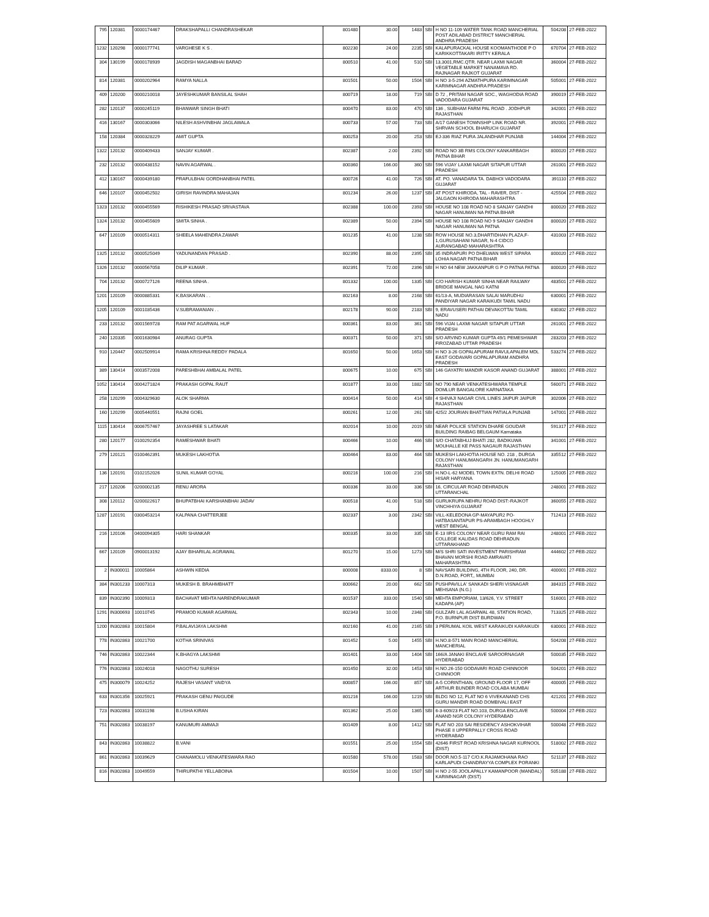| 795 | 120381 | 0000174467 | DRAKSHAPALLI CHANDRASHEKAR | 801480 | 30.00 | 1483 | SBI | H NO 11-109 WATER TANK ROAD MANCHERIAL POST ADILABAD DISTRICT MANCHERIAL ANDHRA PRADESH | 504208 | 27-FEB-2022 |
| 1232 | 120298 | 0000177741 | VARGHESE K S . | 802230 | 24.00 | 2235 | SBI | KALAPURACKAL HOUSE KOOMANTHODE P O KARIKKOTTAKARI IRITTY KERALA | 670704 | 27-FEB-2022 |
| 304 | 130199 | 0000178939 | JAGDISH MAGANBHAI BARAD | 800510 | 41.00 | 510 | SBI | 13,3001,RMC.QTR. NEAR LAXMI NAGAR VEGETABLE MARKET NANAMAVA RD. RAJNAGAR RAJKOT GUJARAT | 360004 | 27-FEB-2022 |
| 814 | 120381 | 0000202964 | RAMYA NALLA | 801501 | 50.00 | 1504 | SBI | H NO 3-5-294 AZMATHPURA KARIMNAGAR KARIMNAGAR ANDHRA PRADESH | 505001 | 27-FEB-2022 |
| 409 | 120200 | 0000210018 | JAYESHKUMAR BANSILAL SHAH | 800719 | 18.00 | 719 | SBI | D 72 , PRITAM NAGAR SOC., WAGHODIA ROAD VADODARA GUJARAT | 390019 | 27-FEB-2022 |
| 282 | 120137 | 0000245119 | BHANWAR SINGH BHATI | 800470 | 83.00 | 470 | SBI | 136 , SUBHAM FARM PAL ROAD . JODHPUR RAJASTHAN | 342001 | 27-FEB-2022 |
| 416 | 130167 | 0000303066 | NILESH ASHVINBHAI JAGLAWALA | 800733 | 57.00 | 733 | SBI | A/17 GANESH TOWNSHIP LINK ROAD NR. SHRVAN SCHOOL BHARUCH GUJARAT | 392001 | 27-FEB-2022 |
| 158 | 120384 | 0000328229 | AMIT GUPTA | 800253 | 20.00 | 253 | SBI | EJ-336 RIAZ PURA JALANDHAR PUNJAB | 144004 | 27-FEB-2022 |
| 1322 | 120132 | 0000409433 | SANJAY KUMAR . | 802387 | 2.00 | 2392 | SBI | ROAD NO 3B RMS COLONY KANKARBAGH PATNA BIHAR | 800020 | 27-FEB-2022 |
| 232 | 120132 | 0000438152 | NAVIN AGARWAL . | 800360 | 166.00 | 360 | SBI | 596 VIJAY LAXMI NAGAR SITAPUR UTTAR PRADESH | 261001 | 27-FEB-2022 |
| 412 | 130167 | 0000439180 | PRAFULBHAI GORDHANBHAI PATEL | 800726 | 41.00 | 726 | SBI | AT. PO. VANADARA TA. DABHOI VADODARA GUJARAT | 391110 | 27-FEB-2022 |
| 646 | 120107 | 0000452502 | GIRISH RAVINDRA MAHAJAN | 801234 | 26.00 | 1237 | SBI | AT POST KHIRODA, TAL - RAVER, DIST - JALGAON KHIRODA MAHARASHTRA | 425504 | 27-FEB-2022 |
| 1323 | 120132 | 0000455569 | RISHIKESH PRASAD SRIVASTAVA | 802388 | 100.00 | 2393 | SBI | HOUSE NO 108 ROAD NO 8 SANJAY GANDHI NAGAR HANUMAN NA PATNA BIHAR | 800020 | 27-FEB-2022 |
| 1324 | 120132 | 0000455609 | SMITA SINHA . | 802389 | 50.00 | 2394 | SBI | HOUSE NO 108 ROAD NO 9 SANJAY GANDHI NAGAR HANUMAN NA PATNA | 800020 | 27-FEB-2022 |
| 647 | 120109 | 0000514311 | SHEELA MAHENDRA ZAWAR | 801235 | 41.00 | 1238 | SBI | ROW HOUSE NO.3,DHARTIDHAN PLAZA,F-1,GURUSAHANI NAGAR, N-4 CIDCO AURANGABAD MAHARASHTRA | 431003 | 27-FEB-2022 |
| 1325 | 120132 | 0000525049 | YADUNANDAN PRASAD . | 802390 | 88.00 | 2395 | SBI | 35 INDRAPURI PO DHELWAN WEST SIPARA LOHIA NAGAR PATNA BIHAR | 800020 | 27-FEB-2022 |
| 1326 | 120132 | 0000567058 | DILIP KUMAR . | 802391 | 72.00 | 2396 | SBI | H NO 64 NEW JAKKANPUR G P O PATNA PATNA | 800020 | 27-FEB-2022 |
| 704 | 120132 | 0000727126 | REENA SINHA . | 801332 | 100.00 | 1335 | SBI | C/O HARISH KUMAR SINHA NEAR RAILWAY BRIDGE MANGAL NAG KATNI | 483501 | 27-FEB-2022 |
| 1201 | 120109 | 0000885331 | K.BASKARAN . . | 802163 | 8.00 | 2168 | SBI | 61/13-A, MUDIARASAN SALAI MARUDHU PANDIYAR NAGAR KARAIKUDI TAMIL NADU | 630001 | 27-FEB-2022 |
| 1205 | 120109 | 0001035436 | V.SUBRAMANIAN . . | 802178 | 90.00 | 2183 | SBI | 9, ERAVUSERI PATHAI DEVAKOTTAI TAMIL NADU | 630302 | 27-FEB-2022 |
| 233 | 120132 | 0001569728 | RAM PAT AGARWAL HUF | 800361 | 83.00 | 361 | SBI | 596 VIJAI LAXMI NAGAR SITAPUR UTTAR PRADESH | 261001 | 27-FEB-2022 |
| 240 | 120335 | 0001630984 | ANURAG GUPTA | 800371 | 50.00 | 371 | SBI | S/O ARVIND KUMAR GUPTA 49/1 PEMESHWAR FIROZABAD UTTAR PRADESH | 283203 | 27-FEB-2022 |
| 910 | 120447 | 0002509914 | RAMA KRISHNA REDDY PADALA | 801650 | 50.00 | 1653 | SBI | H NO 3-26 GOPALAPURAM RAVULAPALEM MDL EAST GODAVARI GOPALAPURAM ANDHRA PRADESH | 533274 | 27-FEB-2022 |
| 389 | 130414 | 0003572008 | PARESHBHAI AMBALAL PATEL | 800675 | 10.00 | 675 | SBI | 146 GAYATRI MANDIR KASOR ANAND GUJARAT | 388001 | 27-FEB-2022 |
| 1052 | 130414 | 0004271824 | PRAKASH GOPAL RAUT | 801877 | 33.00 | 1882 | SBI | NO 790 NEAR VENKATESHWARA TEMPLE DOMLUR BANGALORE KARNATAKA | 560071 | 27-FEB-2022 |
| 258 | 120299 | 0004329630 | ALOK SHARMA | 800414 | 50.00 | 414 | SBI | 4 SHIVAJI NAGAR CIVIL LINES JAIPUR JAIPUR RAJASTHAN | 302006 | 27-FEB-2022 |
| 160 | 120299 | 0005440551 | RAJNI GOEL | 800261 | 12.00 | 261 | SBI | 425/2 JOURIAN BHATTIAN PATIALA PUNJAB | 147001 | 27-FEB-2022 |
| 1115 | 130414 | 0006757467 | JAYASHREE S LATAKAR | 802014 | 10.00 | 2019 | SBI | NEAR POLICE STATION DHARE GOUDAR BUILDING RAIBAG BELGAUM Karnataka | 591317 | 27-FEB-2022 |
| 280 | 120177 | 0100292354 | RAMESHWAR BHATI | 800466 | 10.00 | 466 | SBI | S/O CHATABHUJ BHATI 282, BADIKUWA MOUHALLE KE PASS NAGAUR RAJASTHAN | 341001 | 27-FEB-2022 |
| 279 | 120121 | 0100462391 | MUKESH LAKHOTIA | 800464 | 83.00 | 464 | SBI | MUKESH LAKHOTIA HOUSE NO. 218 , DURGA COLONY HANUMANGARH JN. HANUMANGARH RAJASTHAN | 335512 | 27-FEB-2022 |
| 136 | 120191 | 0102152026 | SUNIL KUMAR GOYAL | 800216 | 100.00 | 216 | SBI | H.NO-L-62 MODEL TOWN EXTN. DELHI ROAD HISAR HARYANA | 125005 | 27-FEB-2022 |
| 217 | 120206 | 0200002135 | RENU ARORA | 800336 | 33.00 | 336 | SBI | 16, CIRCULAR ROAD DEHRADUN UTTARANCHAL | 248001 | 27-FEB-2022 |
| 308 | 120112 | 0200022617 | BHUPATBHAI KARSHANBHAI JADAV | 800518 | 41.00 | 518 | SBI | GURUKRUPA NEHRU ROAD DIST:-RAJKOT VINCHHIYA GUJARAT | 360055 | 27-FEB-2022 |
| 1287 | 120191 | 0300453214 | KALPANA CHATTERJEE | 802337 | 3.00 | 2342 | SBI | VILL-KELEDONA GP-MAYAPUR2 PO-HATBASANTAPUR PS-ARAMBAGH HOOGHLY WEST BENGAL | 712413 | 27-FEB-2022 |
| 216 | 120106 | 0400094305 | HARI SHANKAR | 800335 | 33.00 | 335 | SBI | E-13 IIRS COLONY NEAR GURU RAM RAI COLLEGE KALIDAS ROAD DEHRADUN UTTARAKHAND | 248001 | 27-FEB-2022 |
| 667 | 120109 | 0900013192 | AJAY BIHARILAL AGRAWAL | 801270 | 15.00 | 1273 | SBI | M/S SHRI SATI INVESTMENT PARISHRAM BHAVAN MORSHI ROAD AMRAVATI MAHARASHTRA | 444602 | 27-FEB-2022 |
| 2 | IN300011 | 10005864 | ASHWIN KEDIA | 800008 | 8333.00 | 8 | SBI | NAVSARI BUILDING, 4TH FLOOR, 240, DR. D.N.ROAD, FORT,, MUMBAI | 400001 | 27-FEB-2022 |
| 384 | IN301233 | 10007313 | MUKESH B. BRAHMBHATT | 800662 | 20.00 | 662 | SBI | PUSHPAVILLA' SANKADI SHERI VISNAGAR MEHSANA (N.G.) | 384315 | 27-FEB-2022 |
| 839 | IN302390 | 10009313 | BACHAVAT MEHTA NARENDRAKUMAR | 801537 | 333.00 | 1540 | SBI | MEHTA EMPORIAM, 13/626, Y.V. STREET KADAPA (AP) | 516001 | 27-FEB-2022 |
| 1291 | IN300693 | 10010745 | PRAMOD KUMAR AGARWAL | 802343 | 10.00 | 2348 | SBI | GULZARI LAL AGARWAL 48, STATION ROAD, P.O. BURNPUR DIST BURDWAN | 713325 | 27-FEB-2022 |
| 1200 | IN302863 | 10015804 | P.BALAVIJAYA LAKSHMI | 802160 | 41.00 | 2165 | SBI | 3 PERUMAL KOIL WEST KARAIKUDI KARAIKUDI | 630001 | 27-FEB-2022 |
| 778 | IN302863 | 10021700 | KOTHA SRINIVAS | 801452 | 5.00 | 1455 | SBI | H.NO.8-571 MAIN ROAD MANCHERIAL MANCHERIAL | 504208 | 27-FEB-2022 |
| 746 | IN302863 | 10022344 | K.BHAGYA LAKSHMI | 801401 | 33.00 | 1404 | SBI | 166/A JANAKI ENCLAVE SAROORNAGAR HYDERABAD | 500035 | 27-FEB-2022 |
| 776 | IN302863 | 10024018 | NAGOTHU SURESH | 801450 | 32.00 | 1453 | SBI | H.NO.26-150 GODAVARI ROAD CHINNOOR CHINNOOR | 504201 | 27-FEB-2022 |
| 475 | IN300079 | 10024252 | RAJESH VASANT VAIDYA | 800857 | 166.00 | 857 | SBI | A-5 CORINTHIAN, GROUND FLOOR 17, OFF ARTHUR BUNDER ROAD COLABA MUMBAI | 400005 | 27-FEB-2022 |
| 633 | IN301356 | 10025921 | PRAKASH GENU PAIGUDE | 801216 | 166.00 | 1219 | SBI | BLDG NO 12, FLAT NO 6 VIVEKANAND CHS GURU MANDIR ROAD DOMBIVALI EAST | 421201 | 27-FEB-2022 |
| 723 | IN302863 | 10031198 | B.USHA KIRAN | 801362 | 25.00 | 1365 | SBI | 6-3-609/23 FLAT NO.103, DURGA ENCLAVE ANAND NGR COLONY HYDERABAD | 500004 | 27-FEB-2022 |
| 751 | IN302863 | 10038197 | KANUMURI AMMAJI | 801409 | 8.00 | 1412 | SBI | FLAT NO 203 SAI RESIDENCY ASHOKVIHAR PHASE II UPPERPALLY CROSS ROAD HYDERABAD | 500048 | 27-FEB-2022 |
| 843 | IN302863 | 10038822 | B.VANI | 801551 | 25.00 | 1554 | SBI | 42646 FIRST ROAD KRISHNA NAGAR KURNOOL (DIST) | 518002 | 27-FEB-2022 |
| 861 | IN302863 | 10039629 | CHANAMOLU VENKATESWARA RAO | 801580 | 578.00 | 1583 | SBI | DOOR.NO.5-117 C/O.K.RAJAMOHANA RAO KARLAPUDI CHANDRAYYA COMPLEX PORANKI | 521137 | 27-FEB-2022 |
| 816 | IN302863 | 10049559 | THIRUPATHI YELLABOINA | 801504 | 10.00 | 1507 | SBI | H NO 2-55 JOOLAPALLY KAMANPOOR (MANDAL) KARIMNAGAR (DIST) | 505188 | 27-FEB-2022 |